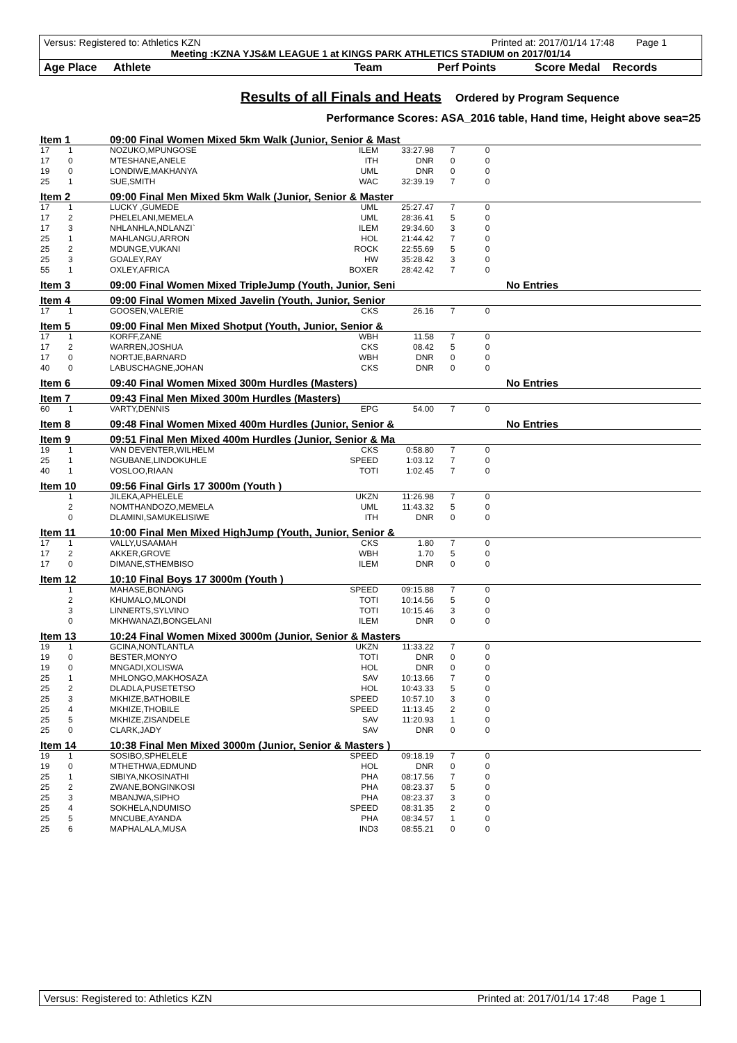Versus: Registered to: Athletics KZN Printed at: 2017/01/14 17:48 Page 1
Meeting :KZNA YJS&M LEAGUE 1 at KINGS PARK ATHLETICS STADIUM on 2017/01/14
Age Place Athlete Team Perf Points Score Medal Records
Results of all Finals and Heats
Ordered by Program Sequence
Performance Scores: ASA_2016 table, Hand time, Height above sea=25
| Item 1 | | 09:00 Final Women Mixed 5km Walk (Junior, Senior & Mast | | | | | |
| 17 | 1 | NOZUKO,MPUNGOSE | ILEM | 33:27.98 | 7 | 0 | |
| 17 | 0 | MTESHANE,ANELE | ITH | DNR | 0 | 0 | |
| 19 | 0 | LONDIWE,MAKHANYA | UML | DNR | 0 | 0 | |
| 25 | 1 | SUE,SMITH | WAC | 32:39.19 | 7 | 0 | |
| Item 2 | | 09:00 Final Men Mixed 5km Walk (Junior, Senior & Master | | | | | |
| 17 | 1 | LUCKY ,GUMEDE | UML | 25:27.47 | 7 | 0 | |
| 17 | 2 | PHELELANI,MEMELA | UML | 28:36.41 | 5 | 0 | |
| 17 | 3 | NHLANHLA,NDLANZI` | ILEM | 29:34.60 | 3 | 0 | |
| 25 | 1 | MAHLANGU,ARRON | HOL | 21:44.42 | 7 | 0 | |
| 25 | 2 | MDUNGE,VUKANI | ROCK | 22:55.69 | 5 | 0 | |
| 25 | 3 | GOALEY,RAY | HW | 35:28.42 | 3 | 0 | |
| 55 | 1 | OXLEY,AFRICA | BOXER | 28:42.42 | 7 | 0 | |
| Item 3 | | 09:00 Final Women Mixed TripleJump (Youth, Junior, Seni | | | | | No Entries |
| Item 4 | | 09:00 Final Women Mixed Javelin (Youth, Junior, Senior | | | | | |
| 17 | 1 | GOOSEN,VALERIE | CKS | 26.16 | 7 | 0 | |
| Item 5 | | 09:00 Final Men Mixed Shotput (Youth, Junior, Senior & | | | | | |
| 17 | 1 | KORFF,ZANE | WBH | 11.58 | 7 | 0 | |
| 17 | 2 | WARREN,JOSHUA | CKS | 08.42 | 5 | 0 | |
| 17 | 0 | NORTJE,BARNARD | WBH | DNR | 0 | 0 | |
| 40 | 0 | LABUSCHAGNE,JOHAN | CKS | DNR | 0 | 0 | |
| Item 6 | | 09:40 Final Women Mixed 300m Hurdles (Masters) | | | | | No Entries |
| Item 7 | | 09:43 Final Men Mixed 300m Hurdles (Masters) | | | | | |
| 60 | 1 | VARTY,DENNIS | EPG | 54.00 | 7 | 0 | |
| Item 8 | | 09:48 Final Women Mixed 400m Hurdles (Junior, Senior & | | | | | No Entries |
| Item 9 | | 09:51 Final Men Mixed 400m Hurdles (Junior, Senior & Ma | | | | | |
| 19 | 1 | VAN DEVENTER,WILHELM | CKS | 0:58.80 | 7 | 0 | |
| 25 | 1 | NGUBANE,LINDOKUHLE | SPEED | 1:03.12 | 7 | 0 | |
| 40 | 1 | VOSLOO,RIAAN | TOTI | 1:02.45 | 7 | 0 | |
| Item 10 | | 09:56 Final Girls 17 3000m (Youth ) | | | | | |
| | 1 | JILEKA,APHELELE | UKZN | 11:26.98 | 7 | 0 | |
| | 2 | NOMTHANDOZO,MEMELA | UML | 11:43.32 | 5 | 0 | |
| | 0 | DLAMINI,SAMUKELISIWE | ITH | DNR | 0 | 0 | |
| Item 11 | | 10:00 Final Men Mixed HighJump (Youth, Junior, Senior & | | | | | |
| 17 | 1 | VALLY,USAAMAH | CKS | 1.80 | 7 | 0 | |
| 17 | 2 | AKKER,GROVE | WBH | 1.70 | 5 | 0 | |
| 17 | 0 | DIMANE,STHEMBISO | ILEM | DNR | 0 | 0 | |
| Item 12 | | 10:10 Final Boys 17 3000m (Youth ) | | | | | |
| | 1 | MAHASE,BONANG | SPEED | 09:15.88 | 7 | 0 | |
| | 2 | KHUMALO,MLONDI | TOTI | 10:14.56 | 5 | 0 | |
| | 3 | LINNERTS,SYLVINO | TOTI | 10:15.46 | 3 | 0 | |
| | 0 | MKHWANAZI,BONGELANI | ILEM | DNR | 0 | 0 | |
| Item 13 | | 10:24 Final Women Mixed 3000m (Junior, Senior & Masters | | | | | |
| 19 | 1 | GCINA,NONTLANTLA | UKZN | 11:33.22 | 7 | 0 | |
| 19 | 0 | BESTER,MONYO | TOTI | DNR | 0 | 0 | |
| 19 | 0 | MNGADI,XOLISWA | HOL | DNR | 0 | 0 | |
| 25 | 1 | MHLONGO,MAKHOSAZA | SAV | 10:13.66 | 7 | 0 | |
| 25 | 2 | DLADLA,PUSETETSO | HOL | 10:43.33 | 5 | 0 | |
| 25 | 3 | MKHIZE,BATHOBILE | SPEED | 10:57.10 | 3 | 0 | |
| 25 | 4 | MKHIZE,THOBILE | SPEED | 11:13.45 | 2 | 0 | |
| 25 | 5 | MKHIZE,ZISANDELE | SAV | 11:20.93 | 1 | 0 | |
| 25 | 0 | CLARK,JADY | SAV | DNR | 0 | 0 | |
| Item 14 | | 10:38 Final Men Mixed 3000m (Junior, Senior & Masters ) | | | | | |
| 19 | 1 | SOSIBO,SPHELELE | SPEED | 09:18.19 | 7 | 0 | |
| 19 | 0 | MTHETHWA,EDMUND | HOL | DNR | 0 | 0 | |
| 25 | 1 | SIBIYA,NKOSINATHI | PHA | 08:17.56 | 7 | 0 | |
| 25 | 2 | ZWANE,BONGINKOSI | PHA | 08:23.37 | 5 | 0 | |
| 25 | 3 | MBANJWA,SIPHO | PHA | 08:23.37 | 3 | 0 | |
| 25 | 4 | SOKHELA,NDUMISO | SPEED | 08:31.35 | 2 | 0 | |
| 25 | 5 | MNCUBE,AYANDA | PHA | 08:34.57 | 1 | 0 | |
| 25 | 6 | MAPHALALA,MUSA | IND3 | 08:55.21 | 0 | 0 | |
Versus: Registered to: Athletics KZN Printed at: 2017/01/14 17:48 Page 1